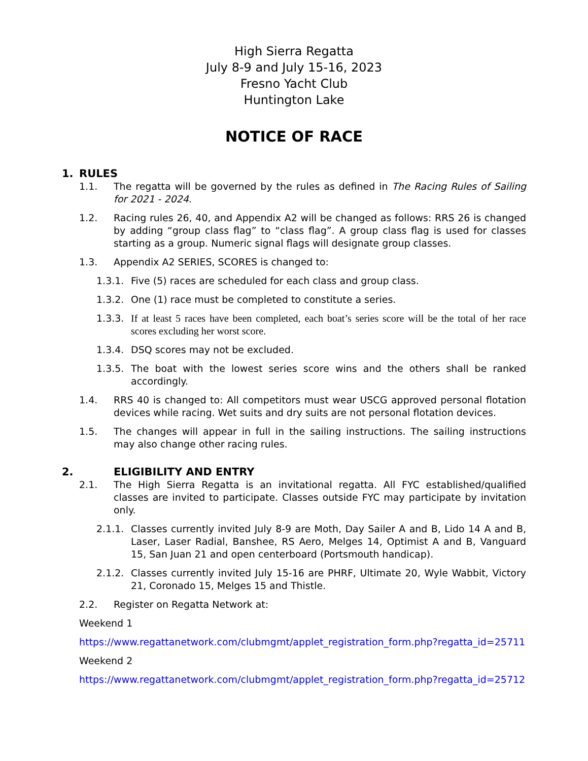High Sierra Regatta
July 8-9 and July 15-16, 2023
Fresno Yacht Club
Huntington Lake
NOTICE OF RACE
1. RULES
1.1. The regatta will be governed by the rules as defined in The Racing Rules of Sailing for 2021 - 2024.
1.2. Racing rules 26, 40, and Appendix A2 will be changed as follows: RRS 26 is changed by adding “group class flag” to “class flag”. A group class flag is used for classes starting as a group. Numeric signal flags will designate group classes.
1.3. Appendix A2 SERIES, SCORES is changed to:
1.3.1. Five (5) races are scheduled for each class and group class.
1.3.2. One (1) race must be completed to constitute a series.
1.3.3. If at least 5 races have been completed, each boat’s series score will be the total of her race scores excluding her worst score.
1.3.4. DSQ scores may not be excluded.
1.3.5. The boat with the lowest series score wins and the others shall be ranked accordingly.
1.4. RRS 40 is changed to: All competitors must wear USCG approved personal flotation devices while racing. Wet suits and dry suits are not personal flotation devices.
1.5. The changes will appear in full in the sailing instructions. The sailing instructions may also change other racing rules.
2. ELIGIBILITY AND ENTRY
2.1. The High Sierra Regatta is an invitational regatta. All FYC established/qualified classes are invited to participate. Classes outside FYC may participate by invitation only.
2.1.1. Classes currently invited July 8-9 are Moth, Day Sailer A and B, Lido 14 A and B, Laser, Laser Radial, Banshee, RS Aero, Melges 14, Optimist A and B, Vanguard 15, San Juan 21 and open centerboard (Portsmouth handicap).
2.1.2. Classes currently invited July 15-16 are PHRF, Ultimate 20, Wyle Wabbit, Victory 21, Coronado 15, Melges 15 and Thistle.
2.2. Register on Regatta Network at:
Weekend 1
https://www.regattanetwork.com/clubmgmt/applet_registration_form.php?regatta_id=25711
Weekend 2
https://www.regattanetwork.com/clubmgmt/applet_registration_form.php?regatta_id=25712